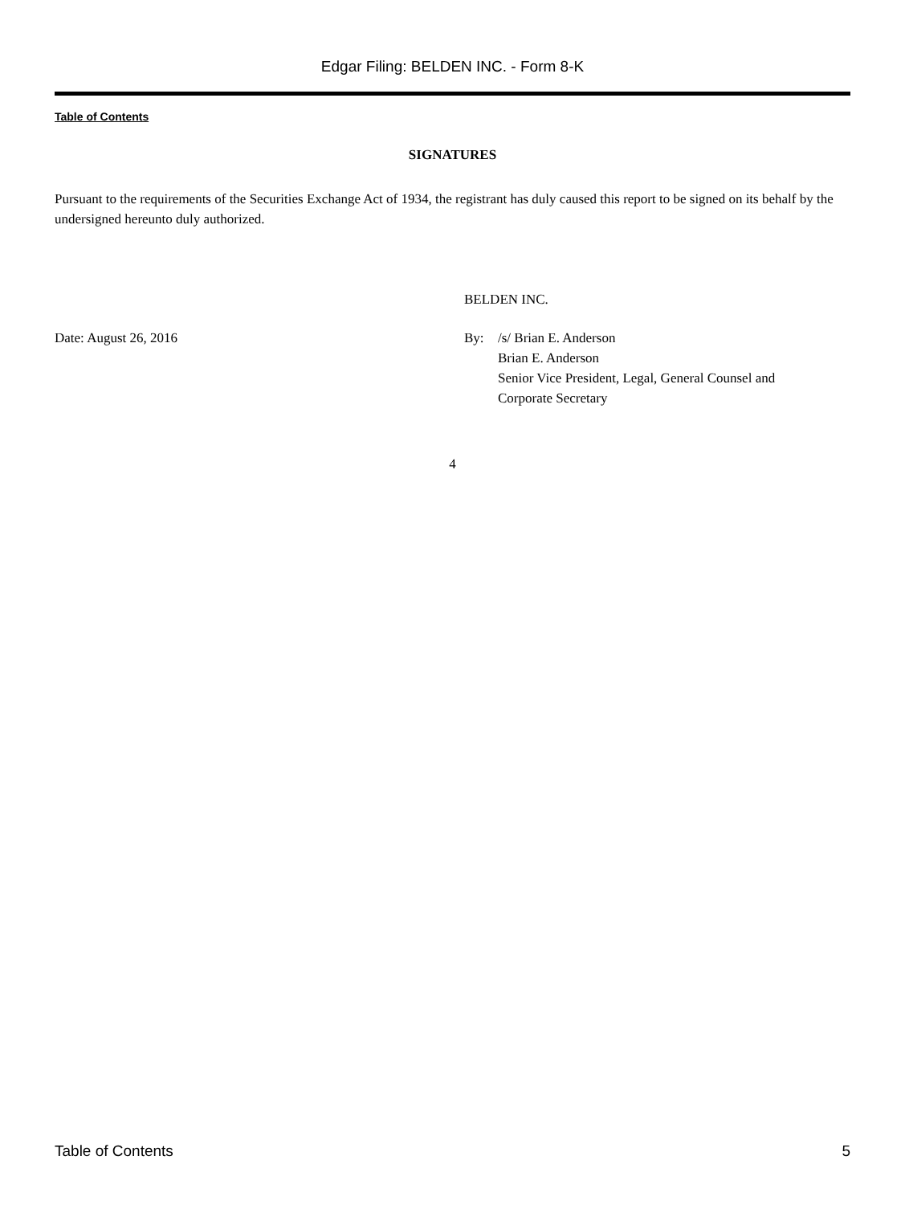Edgar Filing: BELDEN INC. - Form 8-K
Table of Contents
SIGNATURES
Pursuant to the requirements of the Securities Exchange Act of 1934, the registrant has duly caused this report to be signed on its behalf by the undersigned hereunto duly authorized.
BELDEN INC.
Date: August 26, 2016 By: /s/ Brian E. Anderson
Brian E. Anderson
Senior Vice President, Legal, General Counsel and
Corporate Secretary
4
Table of Contents 5